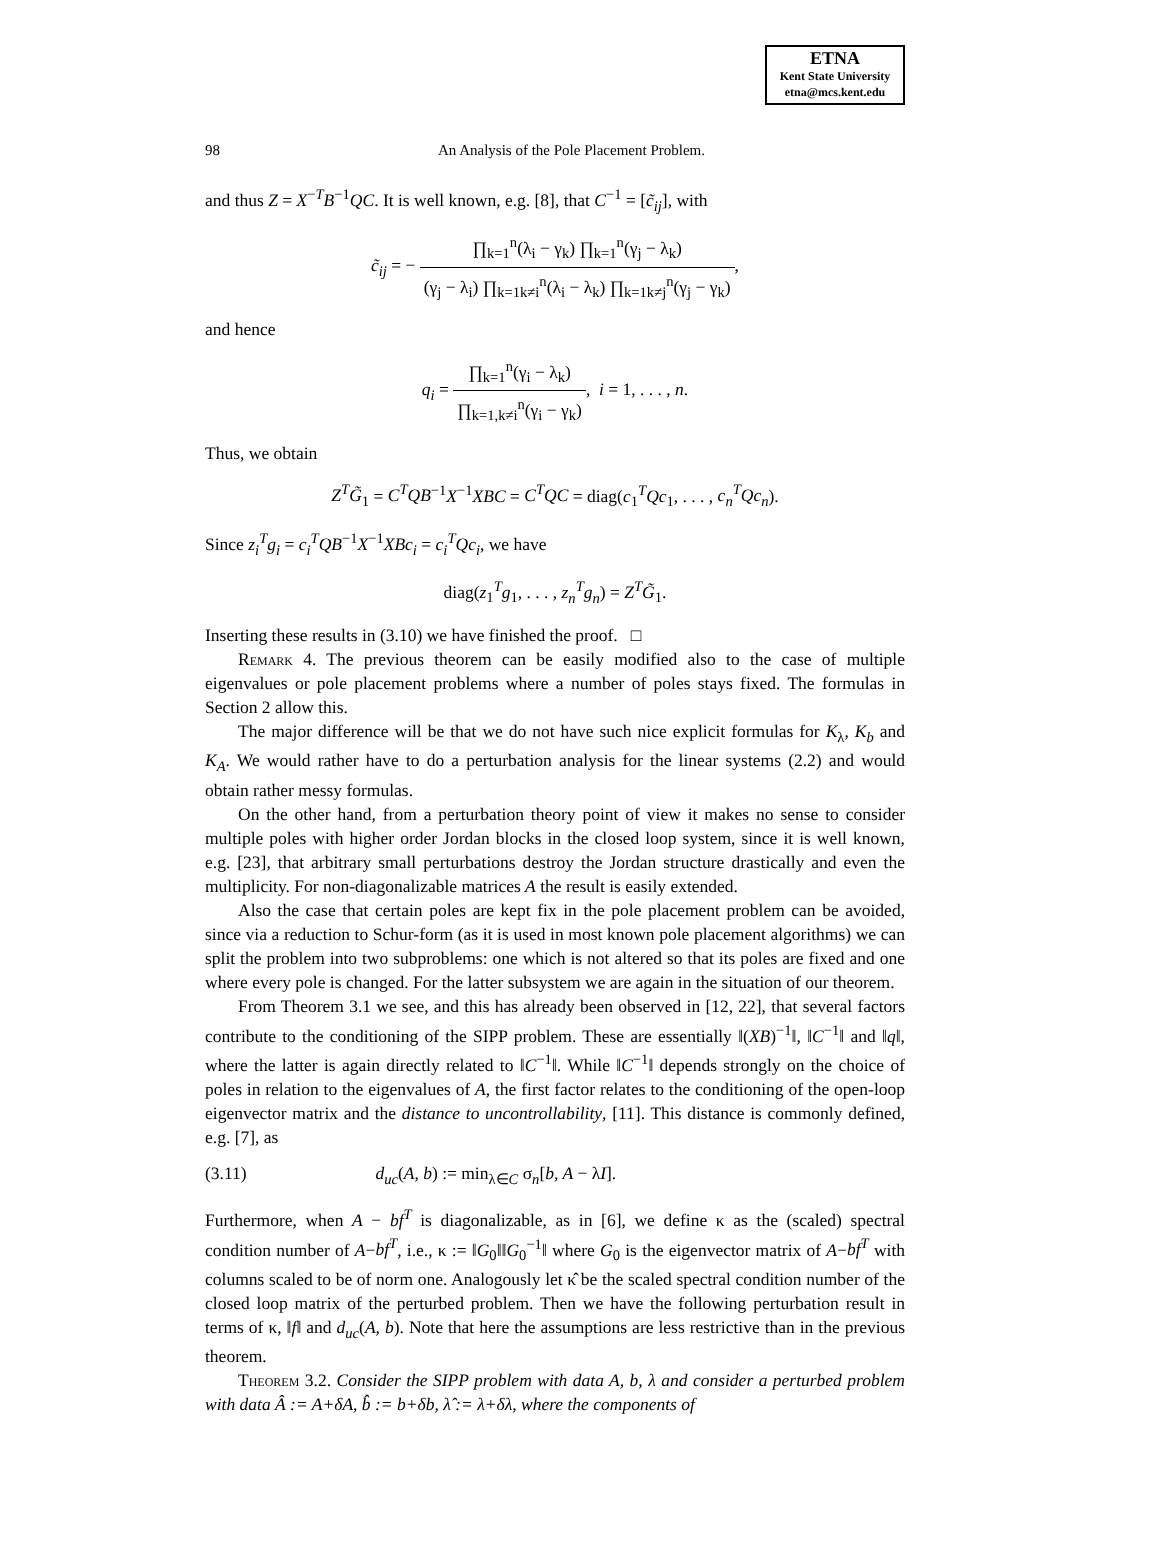ETNA
Kent State University
etna@mcs.kent.edu
98 An Analysis of the Pole Placement Problem.
and thus Z = X<sup>−T</sup>B<sup>−1</sup>QC. It is well known, e.g. [8], that C<sup>−1</sup> = [c̃<sub>ij</sub>], with
c̃<sub>ij</sub> = − ∏<sub>k=1</sub><sup>n</sup>(λ<sub>i</sub> − γ<sub>k</sub>) ∏<sub>k=1</sub><sup>n</sup>(γ<sub>j</sub> − λ<sub>k</sub>) (γ<sub>j</sub> − λ<sub>i</sub>) ∏<sub>k=1k≠i</sub><sup>n</sup>(λ<sub>i</sub> − λ<sub>k</sub>) ∏<sub>k=1k≠j</sub><sup>n</sup>(γ<sub>j</sub> − γ<sub>k</sub>),
and hence
q<sub>i</sub> = ∏<sub>k=1</sub><sup>n</sup>(γ<sub>i</sub> − λ<sub>k</sub>) ∏<sub>k=1,k≠i</sub><sup>n</sup>(γ<sub>i</sub> − γ<sub>k</sub>), i = 1, . . . , n.
Thus, we obtain
Z<sup>T</sup>G̃<sub>1</sub> = C<sup>T</sup>QB<sup>−1</sup>X<sup>−1</sup>XBC = C<sup>T</sup>QC = diag(c<sub>1</sub><sup>T</sup>Qc<sub>1</sub>, . . . , c<sub>n</sub><sup>T</sup>Qc<sub>n</sub>).
Since z<sub>i</sub><sup>T</sup>g<sub>i</sub> = c<sub>i</sub><sup>T</sup>QB<sup>−1</sup>X<sup>−1</sup>XBc<sub>i</sub> = c<sub>i</sub><sup>T</sup>Qc<sub>i</sub>, we have
diag(z<sub>1</sub><sup>T</sup>g<sub>1</sub>, . . . , z<sub>n</sub><sup>T</sup>g<sub>n</sub>) = Z<sup>T</sup>G̃<sub>1</sub>.
Inserting these results in (3.10) we have finished the proof. □
Remark 4. The previous theorem can be easily modified also to the case of multiple eigenvalues or pole placement problems where a number of poles stays fixed. The formulas in Section 2 allow this.
The major difference will be that we do not have such nice explicit formulas for K<sub>λ</sub>, K<sub>b</sub> and K<sub>A</sub>. We would rather have to do a perturbation analysis for the linear systems (2.2) and would obtain rather messy formulas.
On the other hand, from a perturbation theory point of view it makes no sense to consider multiple poles with higher order Jordan blocks in the closed loop system, since it is well known, e.g. [23], that arbitrary small perturbations destroy the Jordan structure drastically and even the multiplicity. For non-diagonalizable matrices A the result is easily extended.
Also the case that certain poles are kept fix in the pole placement problem can be avoided, since via a reduction to Schur-form (as it is used in most known pole placement algorithms) we can split the problem into two subproblems: one which is not altered so that its poles are fixed and one where every pole is changed. For the latter subsystem we are again in the situation of our theorem.
From Theorem 3.1 we see, and this has already been observed in [12, 22], that several factors contribute to the conditioning of the SIPP problem. These are essentially ‖(XB)<sup>−1</sup>‖, ‖C<sup>−1</sup>‖ and ‖q‖, where the latter is again directly related to ‖C<sup>−1</sup>‖. While ‖C<sup>−1</sup>‖ depends strongly on the choice of poles in relation to the eigenvalues of A, the first factor relates to the conditioning of the open-loop eigenvector matrix and the distance to uncontrollability, [11]. This distance is commonly defined, e.g. [7], as
(3.11) d<sub>uc</sub>(A, b) := min<sub>λ∈C</sub> σ<sub>n</sub>[b, A − λI].
Furthermore, when A − bf<sup>T</sup> is diagonalizable, as in [6], we define κ as the (scaled) spectral condition number of A−bf<sup>T</sup>, i.e., κ := ‖G<sub>0</sub>‖‖G<sub>0</sub><sup>−1</sup>‖ where G<sub>0</sub> is the eigenvector matrix of A−bf<sup>T</sup> with columns scaled to be of norm one. Analogously let κ̂ be the scaled spectral condition number of the closed loop matrix of the perturbed problem. Then we have the following perturbation result in terms of κ, ‖f‖ and d<sub>uc</sub>(A, b). Note that here the assumptions are less restrictive than in the previous theorem.
Theorem 3.2. Consider the SIPP problem with data A, b, λ and consider a perturbed problem with data Â := A+δA, b̂ := b+δb, λ̂ := λ+δλ, where the components of